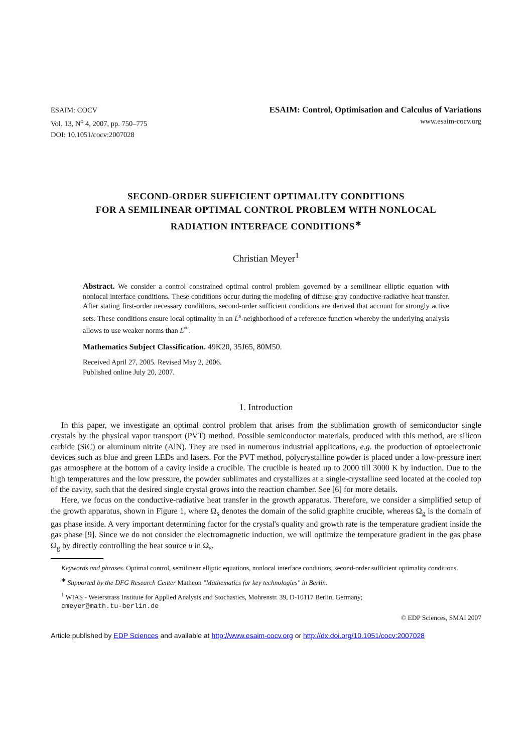ESAIM: COCV
Vol. 13, N<sup>o</sup> 4, 2007, pp. 750–775
DOI: 10.1051/cocv:2007028
ESAIM: Control, Optimisation and Calculus of Variations
www.esaim-cocv.org
SECOND-ORDER SUFFICIENT OPTIMALITY CONDITIONS
FOR A SEMILINEAR OPTIMAL CONTROL PROBLEM WITH NONLOCAL
RADIATION INTERFACE CONDITIONS<sup>∗</sup>
Christian Meyer<sup>1</sup>
Abstract. We consider a control constrained optimal control problem governed by a semilinear elliptic equation with nonlocal interface conditions. These conditions occur during the modeling of diffuse-gray conductive-radiative heat transfer. After stating first-order necessary conditions, second-order sufficient conditions are derived that account for strongly active sets. These conditions ensure local optimality in an L<sup>s</sup>-neighborhood of a reference function whereby the underlying analysis allows to use weaker norms than L<sup>∞</sup>.
Mathematics Subject Classification. 49K20, 35J65, 80M50.
Received April 27, 2005. Revised May 2, 2006.
Published online July 20, 2007.
1. Introduction
In this paper, we investigate an optimal control problem that arises from the sublimation growth of semiconductor single crystals by the physical vapor transport (PVT) method. Possible semiconductor materials, produced with this method, are silicon carbide (SiC) or aluminum nitrite (AlN). They are used in numerous industrial applications, e.g. the production of optoelectronic devices such as blue and green LEDs and lasers. For the PVT method, polycrystalline powder is placed under a low-pressure inert gas atmosphere at the bottom of a cavity inside a crucible. The crucible is heated up to 2000 till 3000 K by induction. Due to the high temperatures and the low pressure, the powder sublimates and crystallizes at a single-crystalline seed located at the cooled top of the cavity, such that the desired single crystal grows into the reaction chamber. See [6] for more details.
Here, we focus on the conductive-radiative heat transfer in the growth apparatus. Therefore, we consider a simplified setup of the growth apparatus, shown in Figure 1, where Ω<sub>s</sub> denotes the domain of the solid graphite crucible, whereas Ω<sub>g</sub> is the domain of gas phase inside. A very important determining factor for the crystal's quality and growth rate is the temperature gradient inside the gas phase [9]. Since we do not consider the electromagnetic induction, we will optimize the temperature gradient in the gas phase Ω<sub>g</sub> by directly controlling the heat source u in Ω<sub>s</sub>.
Keywords and phrases. Optimal control, semilinear elliptic equations, nonlocal interface conditions, second-order sufficient optimality conditions.
<sup>∗</sup> Supported by the DFG Research Center Matheon "Mathematics for key technologies" in Berlin.
<sup>1</sup> WIAS - Weierstrass Institute for Applied Analysis and Stochastics, Mohrenstr. 39, D-10117 Berlin, Germany;
cmeyer@math.tu-berlin.de
© EDP Sciences, SMAI 2007
Article published by EDP Sciences and available at http://www.esaim-cocv.org or http://dx.doi.org/10.1051/cocv:2007028